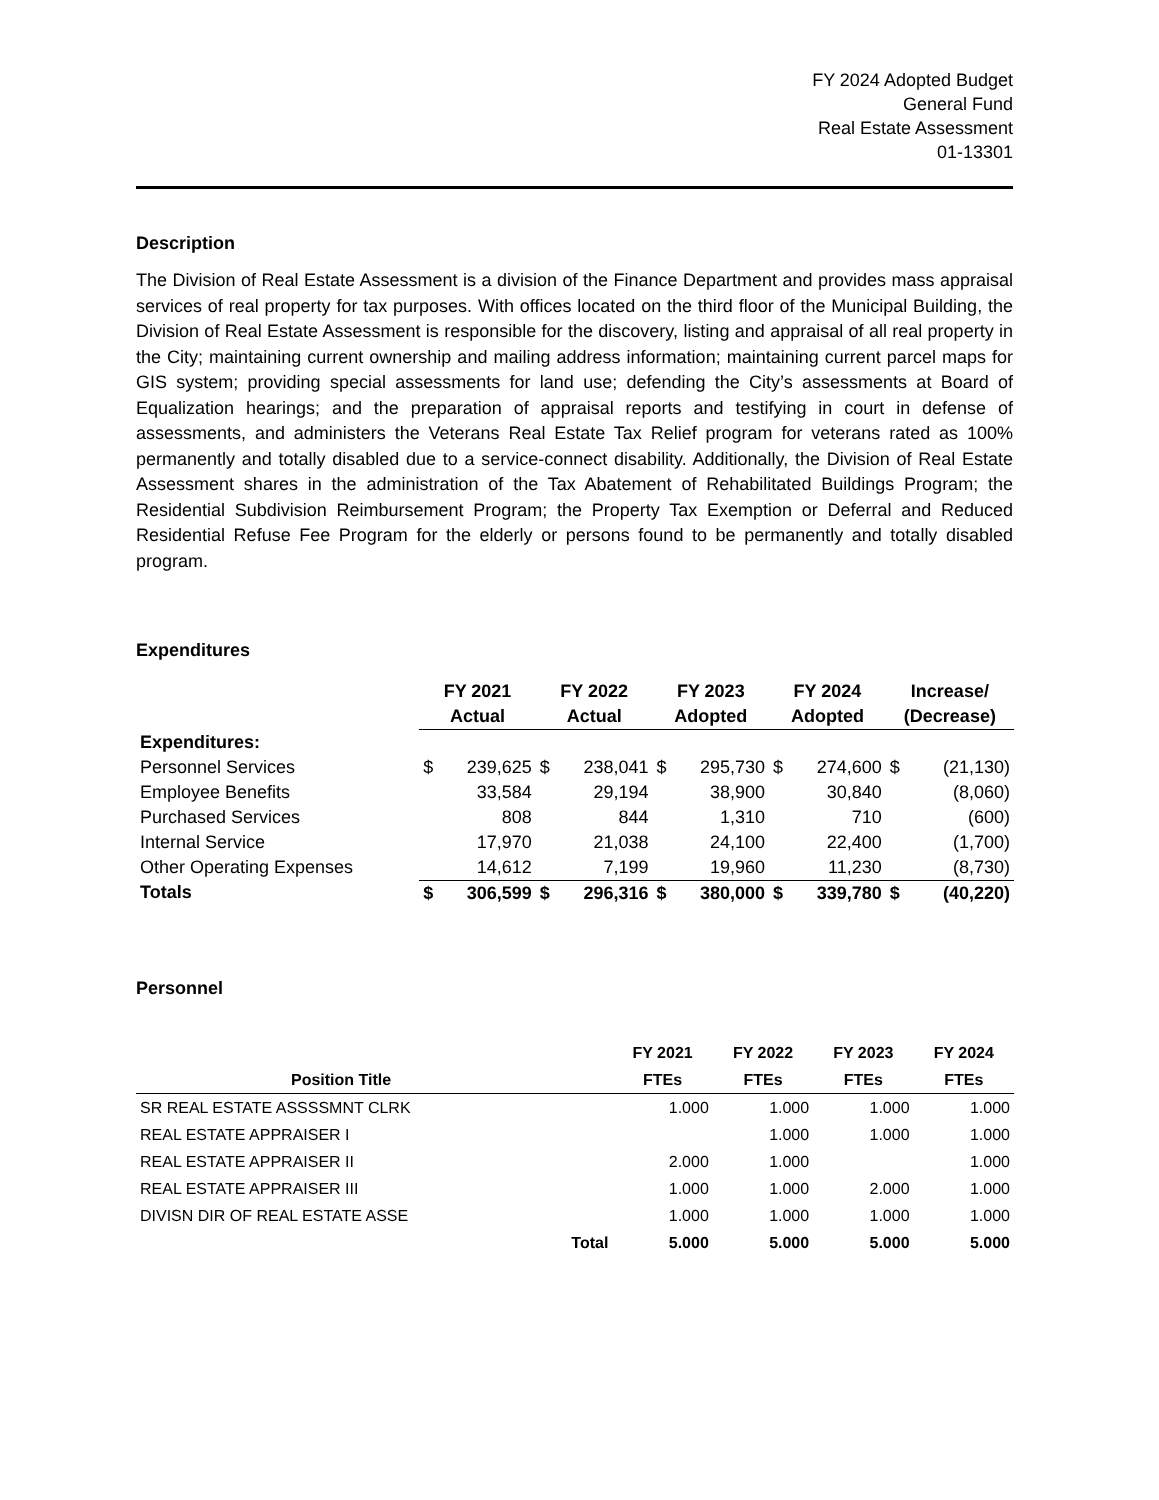FY 2024 Adopted Budget
General Fund
Real Estate Assessment
01-13301
Description
The Division of Real Estate Assessment is a division of the Finance Department and provides mass appraisal services of real property for tax purposes. With offices located on the third floor of the Municipal Building, the Division of Real Estate Assessment is responsible for the discovery, listing and appraisal of all real property in the City; maintaining current ownership and mailing address information; maintaining current parcel maps for GIS system; providing special assessments for land use; defending the City’s assessments at Board of Equalization hearings; and the preparation of appraisal reports and testifying in court in defense of assessments, and administers the Veterans Real Estate Tax Relief program for veterans rated as 100% permanently and totally disabled due to a service-connect disability. Additionally, the Division of Real Estate Assessment shares in the administration of the Tax Abatement of Rehabilitated Buildings Program; the Residential Subdivision Reimbursement Program; the Property Tax Exemption or Deferral and Reduced Residential Refuse Fee Program for the elderly or persons found to be permanently and totally disabled program.
Expenditures
| | FY 2021 | | FY 2022 | | FY 2023 | | FY 2024 | | Increase/ | |
| --- | --- | --- | --- | --- | --- | --- | --- | --- | --- | --- |
| | Actual | | Actual | | Adopted | | Adopted | | (Decrease) | |
| Expenditures: | | | | | | | | | | |
| Personnel Services | $ | 239,625 | $ | 238,041 | $ | 295,730 | $ | 274,600 | $ | (21,130) |
| Employee Benefits | | 33,584 | | 29,194 | | 38,900 | | 30,840 | | (8,060) |
| Purchased Services | | 808 | | 844 | | 1,310 | | 710 | | (600) |
| Internal Service | | 17,970 | | 21,038 | | 24,100 | | 22,400 | | (1,700) |
| Other Operating Expenses | | 14,612 | | 7,199 | | 19,960 | | 11,230 | | (8,730) |
| Totals | $ | 306,599 | $ | 296,316 | $ | 380,000 | $ | 339,780 | $ | (40,220) |
Personnel
| | | FY 2021 | FY 2022 | FY 2023 | FY 2024 |
| --- | --- | --- | --- | --- | --- |
| Position Title | | FTEs | FTEs | FTEs | FTEs |
| SR REAL ESTATE ASSSSMNT CLRK | | 1.000 | 1.000 | 1.000 | 1.000 |
| REAL ESTATE APPRAISER I | | | 1.000 | 1.000 | 1.000 |
| REAL ESTATE APPRAISER II | | 2.000 | 1.000 | | 1.000 |
| REAL ESTATE APPRAISER III | | 1.000 | 1.000 | 2.000 | 1.000 |
| DIVISN DIR OF REAL ESTATE ASSE | | 1.000 | 1.000 | 1.000 | 1.000 |
| | Total | 5.000 | 5.000 | 5.000 | 5.000 |